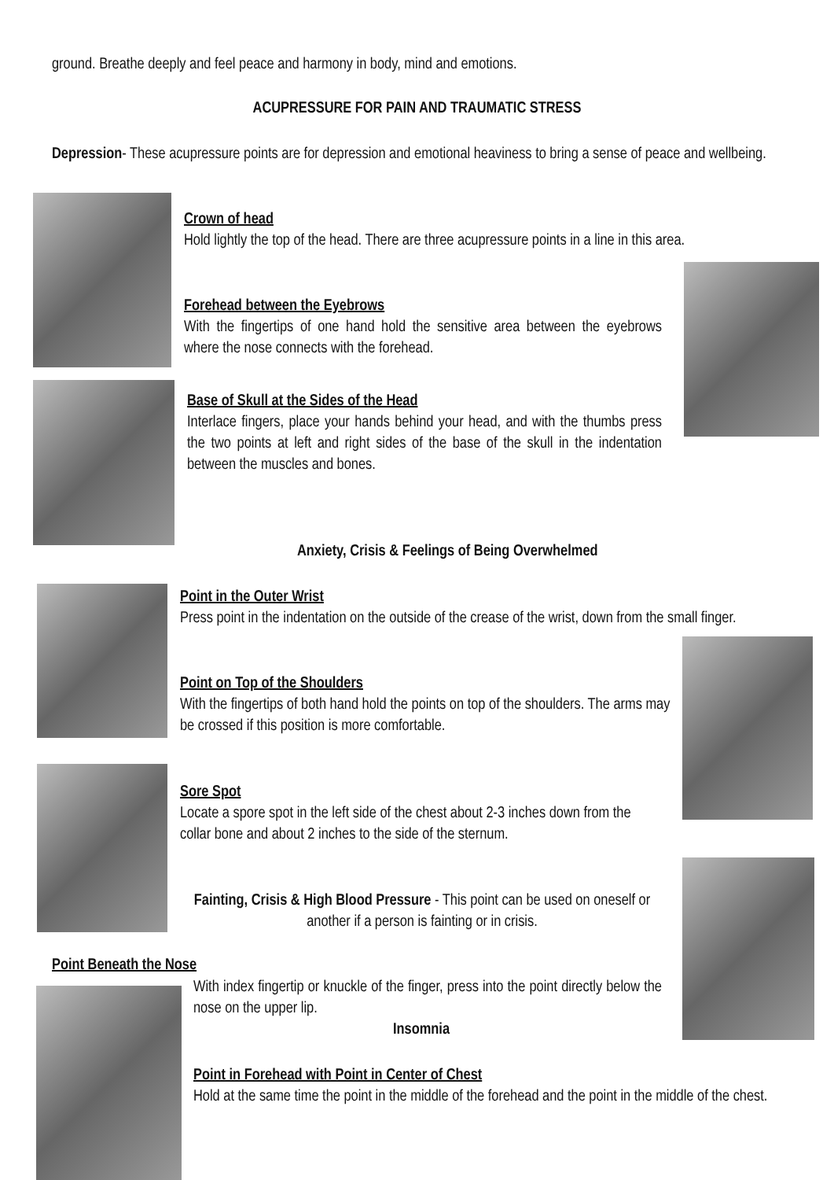ground. Breathe deeply and feel peace and harmony in body, mind and emotions.
ACUPRESSURE FOR PAIN AND TRAUMATIC STRESS
Depression- These acupressure points are for depression and emotional heaviness to bring a sense of peace and wellbeing.
Crown of head
Hold lightly the top of the head. There are three acupressure points in a line in this area.
Forehead between the Eyebrows
With the fingertips of one hand hold the sensitive area between the eyebrows where the nose connects with the forehead.
Base of Skull at the Sides of the Head
Interlace fingers, place your hands behind your head, and with the thumbs press the two points at left and right sides of the base of the skull in the indentation between the muscles and bones.
Anxiety, Crisis & Feelings of Being Overwhelmed
Point in the Outer Wrist
Press point in the indentation on the outside of the crease of the wrist, down from the small finger.
Point on Top of the Shoulders
With the fingertips of both hand hold the points on top of the shoulders. The arms may be crossed if this position is more comfortable.
Sore Spot
Locate a spore spot in the left side of the chest about 2-3 inches down from the collar bone and about 2 inches to the side of the sternum.
Fainting, Crisis & High Blood Pressure - This point can be used on oneself or another if a person is fainting or in crisis.
Point Beneath the Nose
With index fingertip or knuckle of the finger, press into the point directly below the nose on the upper lip.
Insomnia
Point in Forehead with Point in Center of Chest
Hold at the same time the point in the middle of the forehead and the point in the middle of the chest.